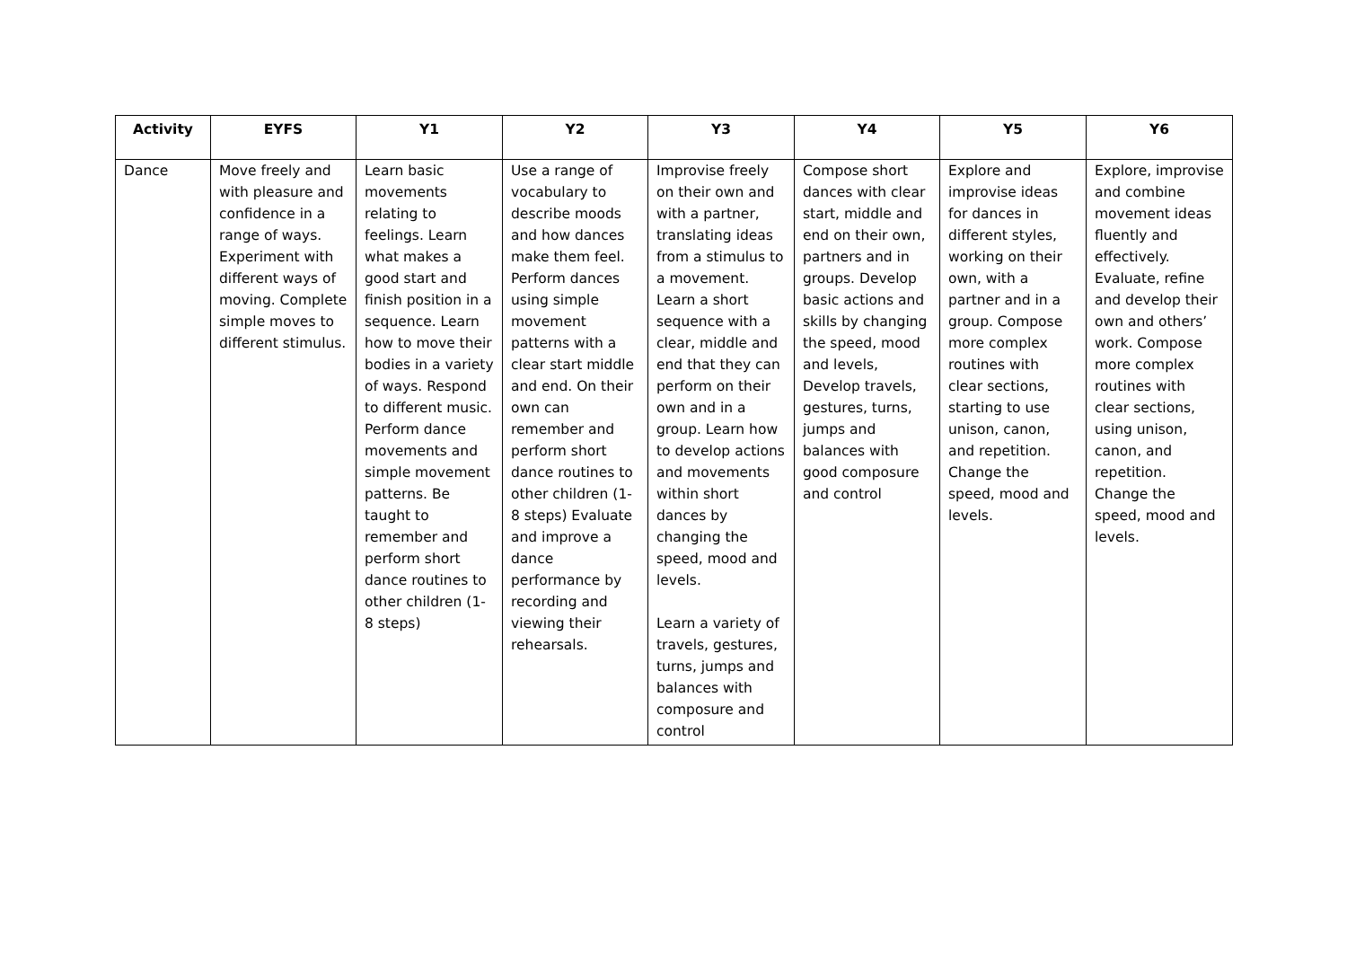| Activity | EYFS | Y1 | Y2 | Y3 | Y4 | Y5 | Y6 |
| --- | --- | --- | --- | --- | --- | --- | --- |
| Dance | Move freely and with pleasure and confidence in a range of ways. Experiment with different ways of moving. Complete simple moves to different stimulus. | Learn basic movements relating to feelings. Learn what makes a good start and finish position in a sequence. Learn how to move their bodies in a variety of ways. Respond to different music. Perform dance movements and simple movement patterns. Be taught to remember and perform short dance routines to other children (1-8 steps) | Use a range of vocabulary to describe moods and how dances make them feel. Perform dances using simple movement patterns with a clear start middle and end. On their own can remember and perform short dance routines to other children (1-8 steps) Evaluate and improve a dance performance by recording and viewing their rehearsals. | Improvise freely on their own and with a partner, translating ideas from a stimulus to a movement. Learn a short sequence with a clear, middle and end that they can perform on their own and in a group. Learn how to develop actions and movements within short dances by changing the speed, mood and levels. Learn a variety of travels, gestures, turns, jumps and balances with composure and control | Compose short dances with clear start, middle and end on their own, partners and in groups. Develop basic actions and skills by changing the speed, mood and levels, Develop travels, gestures, turns, jumps and balances with good composure and control | Explore and improvise ideas for dances in different styles, working on their own, with a partner and in a group. Compose more complex routines with clear sections, starting to use unison, canon, and repetition. Change the speed, mood and levels. | Explore, improvise and combine movement ideas fluently and effectively. Evaluate, refine and develop their own and others’ work. Compose more complex routines with clear sections, using unison, canon, and repetition. Change the speed, mood and levels. |